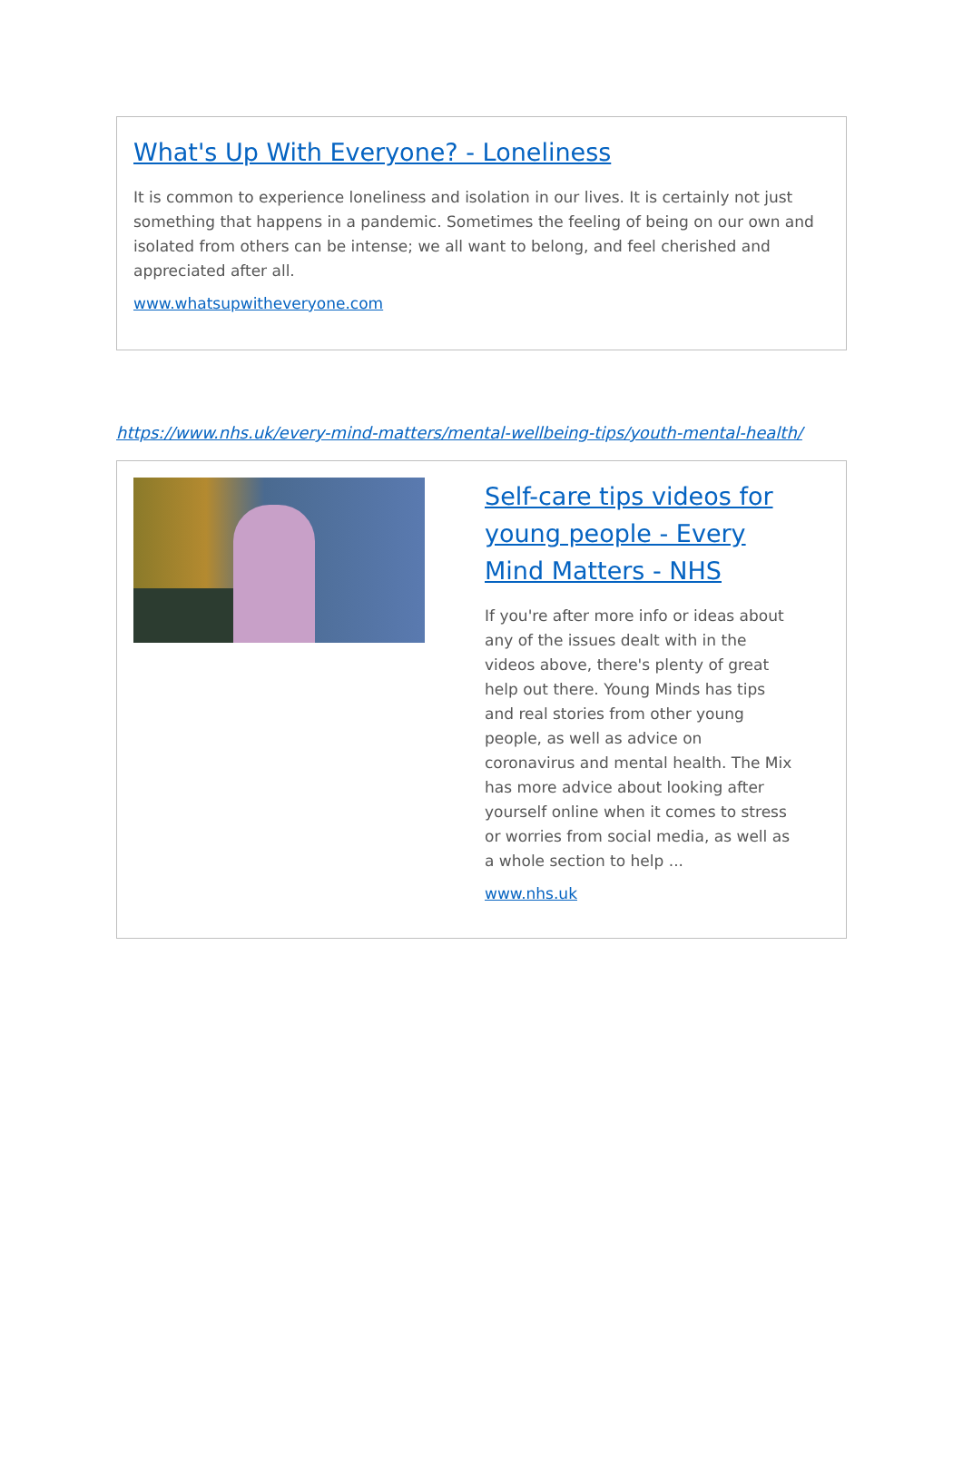What's Up With Everyone? - Loneliness
It is common to experience loneliness and isolation in our lives. It is certainly not just something that happens in a pandemic. Sometimes the feeling of being on our own and isolated from others can be intense; we all want to belong, and feel cherished and appreciated after all.
www.whatsupwitheveryone.com
https://www.nhs.uk/every-mind-matters/mental-wellbeing-tips/youth-mental-health/
Self-care tips videos for young people - Every Mind Matters - NHS
If you're after more info or ideas about any of the issues dealt with in the videos above, there's plenty of great help out there. Young Minds has tips and real stories from other young people, as well as advice on coronavirus and mental health. The Mix has more advice about looking after yourself online when it comes to stress or worries from social media, as well as a whole section to help ...
www.nhs.uk